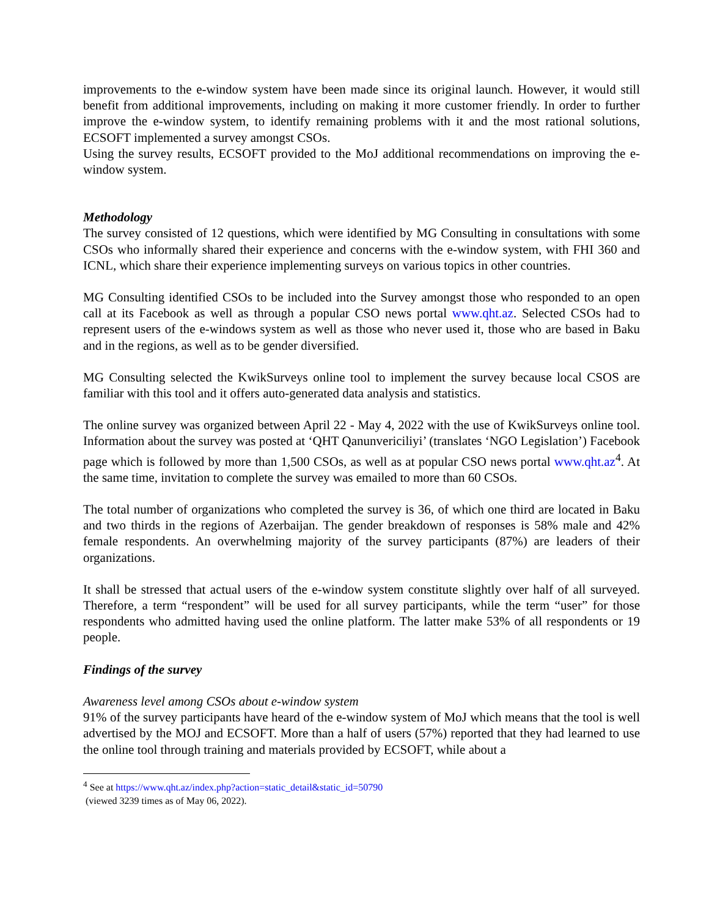improvements to the e-window system have been made since its original launch. However, it would still benefit from additional improvements, including on making it more customer friendly. In order to further improve the e-window system, to identify remaining problems with it and the most rational solutions, ECSOFT implemented a survey amongst CSOs.
Using the survey results, ECSOFT provided to the MoJ additional recommendations on improving the e-window system.
Methodology
The survey consisted of 12 questions, which were identified by MG Consulting in consultations with some CSOs who informally shared their experience and concerns with the e-window system, with FHI 360 and ICNL, which share their experience implementing surveys on various topics in other countries.
MG Consulting identified CSOs to be included into the Survey amongst those who responded to an open call at its Facebook as well as through a popular CSO news portal www.qht.az. Selected CSOs had to represent users of the e-windows system as well as those who never used it, those who are based in Baku and in the regions, as well as to be gender diversified.
MG Consulting selected the KwikSurveys online tool to implement the survey because local CSOS are familiar with this tool and it offers auto-generated data analysis and statistics.
The online survey was organized between April 22 - May 4, 2022 with the use of KwikSurveys online tool. Information about the survey was posted at ‘QHT Qanunvericiliyi’ (translates ‘NGO Legislation’) Facebook page which is followed by more than 1,500 CSOs, as well as at popular CSO news portal www.qht.az<sup>4</sup>. At the same time, invitation to complete the survey was emailed to more than 60 CSOs.
The total number of organizations who completed the survey is 36, of which one third are located in Baku and two thirds in the regions of Azerbaijan. The gender breakdown of responses is 58% male and 42% female respondents. An overwhelming majority of the survey participants (87%) are leaders of their organizations.
It shall be stressed that actual users of the e-window system constitute slightly over half of all surveyed. Therefore, a term “respondent” will be used for all survey participants, while the term “user” for those respondents who admitted having used the online platform. The latter make 53% of all respondents or 19 people.
Findings of the survey
Awareness level among CSOs about e-window system
91% of the survey participants have heard of the e-window system of MoJ which means that the tool is well advertised by the MOJ and ECSOFT. More than a half of users (57%) reported that they had learned to use the online tool through training and materials provided by ECSOFT, while about a
<sup>4</sup> See at https://www.qht.az/index.php?action=static_detail&static_id=50790
(viewed 3239 times as of May 06, 2022).